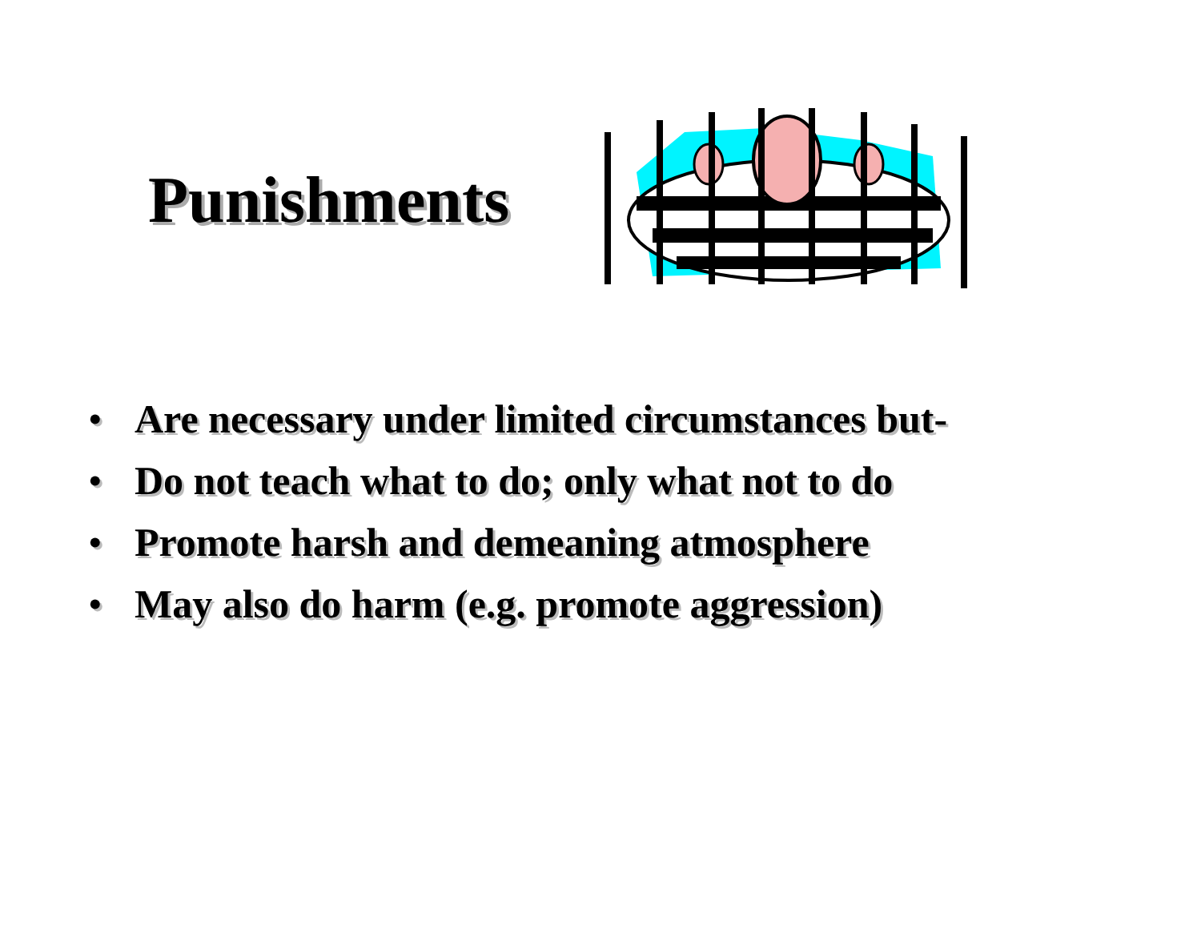Punishments
• Are necessary under limited circumstances but-
• Do not teach what to do; only what not to do
• Promote harsh and demeaning atmosphere
• May also do harm (e.g. promote aggression)